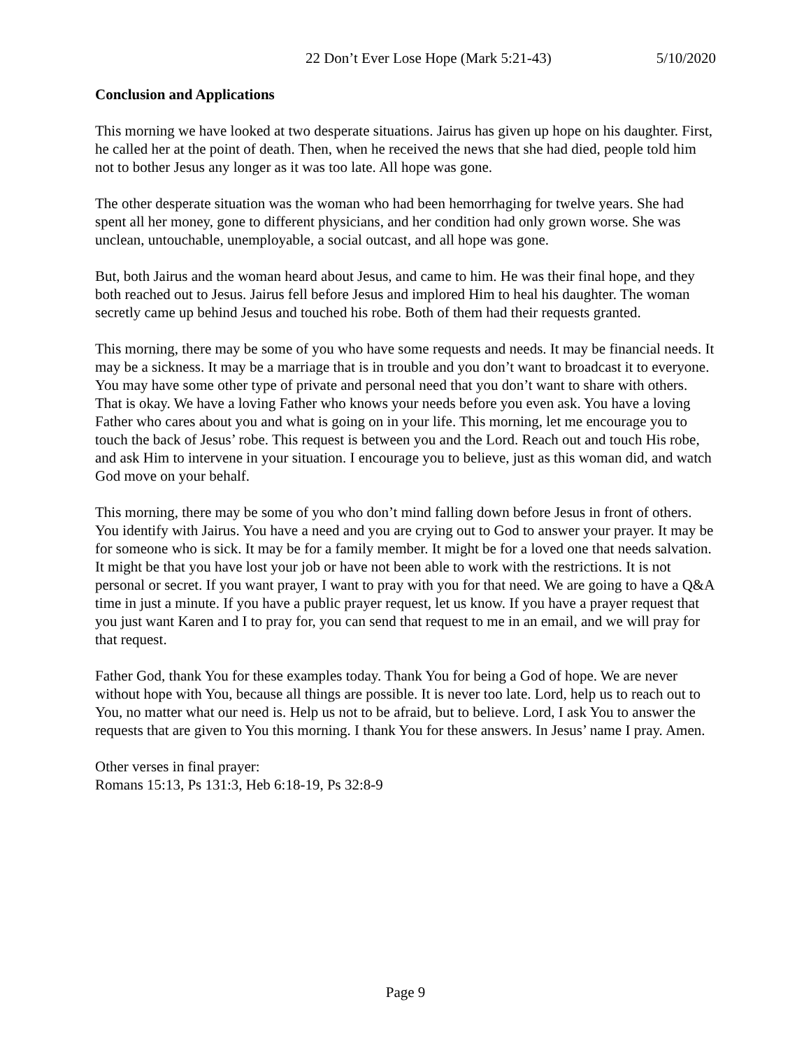22 Don’t Ever Lose Hope (Mark 5:21-43) 5/10/2020
Conclusion and Applications
This morning we have looked at two desperate situations. Jairus has given up hope on his daughter. First, he called her at the point of death. Then, when he received the news that she had died, people told him not to bother Jesus any longer as it was too late. All hope was gone.
The other desperate situation was the woman who had been hemorrhaging for twelve years. She had spent all her money, gone to different physicians, and her condition had only grown worse. She was unclean, untouchable, unemployable, a social outcast, and all hope was gone.
But, both Jairus and the woman heard about Jesus, and came to him. He was their final hope, and they both reached out to Jesus. Jairus fell before Jesus and implored Him to heal his daughter. The woman secretly came up behind Jesus and touched his robe. Both of them had their requests granted.
This morning, there may be some of you who have some requests and needs. It may be financial needs. It may be a sickness. It may be a marriage that is in trouble and you don’t want to broadcast it to everyone. You may have some other type of private and personal need that you don’t want to share with others. That is okay. We have a loving Father who knows your needs before you even ask. You have a loving Father who cares about you and what is going on in your life. This morning, let me encourage you to touch the back of Jesus’ robe. This request is between you and the Lord. Reach out and touch His robe, and ask Him to intervene in your situation. I encourage you to believe, just as this woman did, and watch God move on your behalf.
This morning, there may be some of you who don’t mind falling down before Jesus in front of others. You identify with Jairus. You have a need and you are crying out to God to answer your prayer. It may be for someone who is sick. It may be for a family member. It might be for a loved one that needs salvation. It might be that you have lost your job or have not been able to work with the restrictions. It is not personal or secret. If you want prayer, I want to pray with you for that need. We are going to have a Q&A time in just a minute. If you have a public prayer request, let us know. If you have a prayer request that you just want Karen and I to pray for, you can send that request to me in an email, and we will pray for that request.
Father God, thank You for these examples today. Thank You for being a God of hope. We are never without hope with You, because all things are possible. It is never too late. Lord, help us to reach out to You, no matter what our need is. Help us not to be afraid, but to believe. Lord, I ask You to answer the requests that are given to You this morning. I thank You for these answers. In Jesus’ name I pray. Amen.
Other verses in final prayer:
Romans 15:13, Ps 131:3, Heb 6:18-19, Ps 32:8-9
Page 9